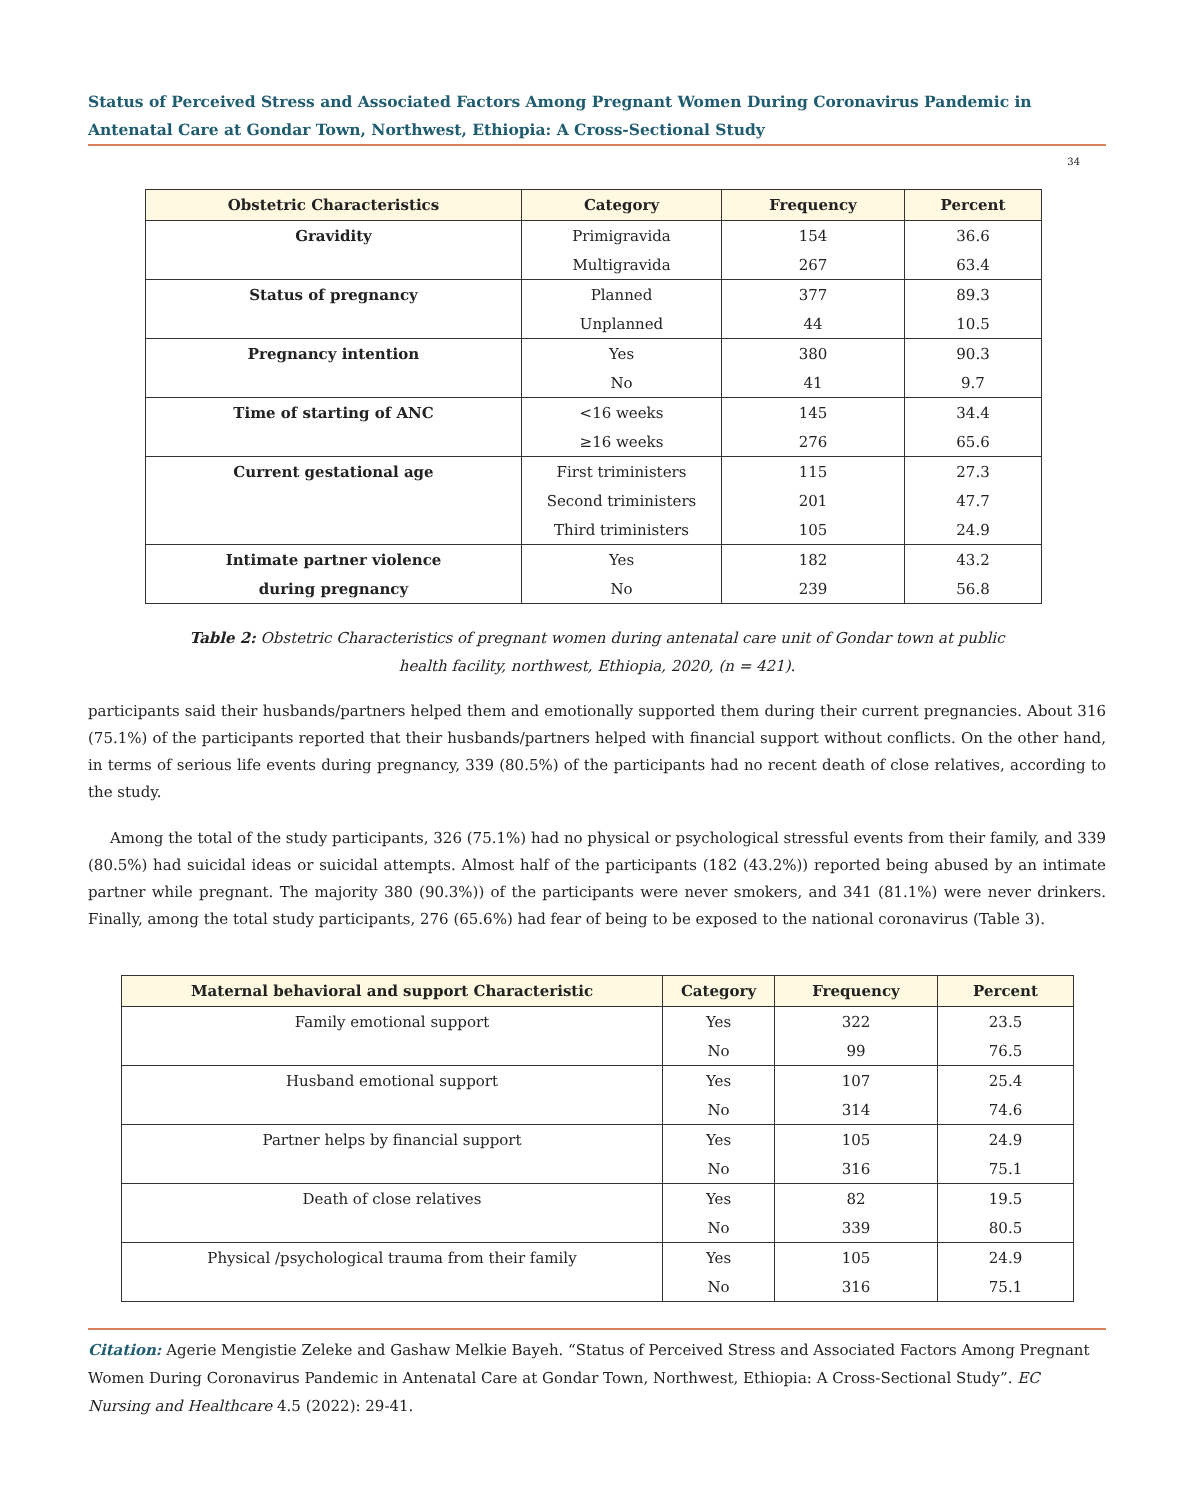Status of Perceived Stress and Associated Factors Among Pregnant Women During Coronavirus Pandemic in Antenatal Care at Gondar Town, Northwest, Ethiopia: A Cross-Sectional Study
34
| Obstetric Characteristics | Category | Frequency | Percent |
| --- | --- | --- | --- |
| Gravidity | Primigravida | 154 | 36.6 |
| | Multigravida | 267 | 63.4 |
| Status of pregnancy | Planned | 377 | 89.3 |
| | Unplanned | 44 | 10.5 |
| Pregnancy intention | Yes | 380 | 90.3 |
| | No | 41 | 9.7 |
| Time of starting of ANC | <16 weeks | 145 | 34.4 |
| | ≥16 weeks | 276 | 65.6 |
| Current gestational age | First triministers | 115 | 27.3 |
| | Second triministers | 201 | 47.7 |
| | Third triministers | 105 | 24.9 |
| Intimate partner violence | Yes | 182 | 43.2 |
| during pregnancy | No | 239 | 56.8 |
Table 2: Obstetric Characteristics of pregnant women during antenatal care unit of Gondar town at public
health facility, northwest, Ethiopia, 2020, (n = 421).
participants said their husbands/partners helped them and emotionally supported them during their current pregnancies. About 316 (75.1%) of the participants reported that their husbands/partners helped with financial support without conflicts. On the other hand, in terms of serious life events during pregnancy, 339 (80.5%) of the participants had no recent death of close relatives, according to the study.
Among the total of the study participants, 326 (75.1%) had no physical or psychological stressful events from their family, and 339 (80.5%) had suicidal ideas or suicidal attempts. Almost half of the participants (182 (43.2%)) reported being abused by an intimate partner while pregnant. The majority 380 (90.3%)) of the participants were never smokers, and 341 (81.1%) were never drinkers. Finally, among the total study participants, 276 (65.6%) had fear of being to be exposed to the national coronavirus (Table 3).
| Maternal behavioral and support Characteristic | Category | Frequency | Percent |
| --- | --- | --- | --- |
| Family emotional support | Yes | 322 | 23.5 |
| | No | 99 | 76.5 |
| Husband emotional support | Yes | 107 | 25.4 |
| | No | 314 | 74.6 |
| Partner helps by financial support | Yes | 105 | 24.9 |
| | No | 316 | 75.1 |
| Death of close relatives | Yes | 82 | 19.5 |
| | No | 339 | 80.5 |
| Physical /psychological trauma from their family | Yes | 105 | 24.9 |
| | No | 316 | 75.1 |
Citation: Agerie Mengistie Zeleke and Gashaw Melkie Bayeh. “Status of Perceived Stress and Associated Factors Among Pregnant Women During Coronavirus Pandemic in Antenatal Care at Gondar Town, Northwest, Ethiopia: A Cross-Sectional Study”. EC Nursing and Healthcare 4.5 (2022): 29-41.